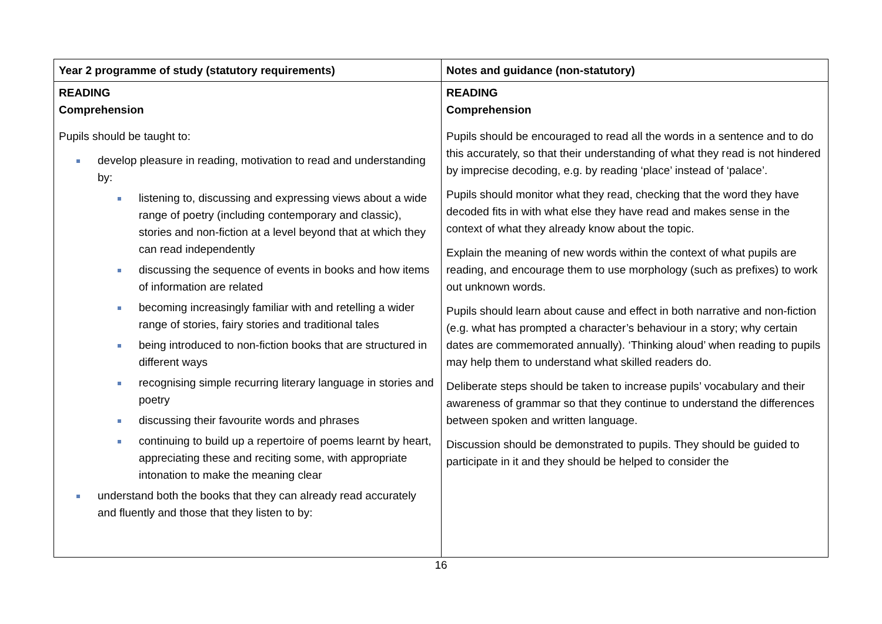| Year 2 programme of study (statutory requirements) | Notes and guidance (non-statutory) |
| --- | --- |
| READING Comprehension Pupils should be taught to: develop pleasure in reading, motivation to read and understanding by: listening to, discussing and expressing views about a wide range of poetry (including contemporary and classic), stories and non-fiction at a level beyond that at which they can read independently discussing the sequence of events in books and how items of information are related becoming increasingly familiar with and retelling a wider range of stories, fairy stories and traditional tales being introduced to non-fiction books that are structured in different ways recognising simple recurring literary language in stories and poetry discussing their favourite words and phrases continuing to build up a repertoire of poems learnt by heart, appreciating these and reciting some, with appropriate intonation to make the meaning clear understand both the books that they can already read accurately and fluently and those that they listen to by: | READING Comprehension Pupils should be encouraged to read all the words in a sentence and to do this accurately, so that their understanding of what they read is not hindered by imprecise decoding, e.g. by reading ‘place’ instead of ‘palace’. Pupils should monitor what they read, checking that the word they have decoded fits in with what else they have read and makes sense in the context of what they already know about the topic. Explain the meaning of new words within the context of what pupils are reading, and encourage them to use morphology (such as prefixes) to work out unknown words. Pupils should learn about cause and effect in both narrative and non-fiction (e.g. what has prompted a character’s behaviour in a story; why certain dates are commemorated annually). ‘Thinking aloud’ when reading to pupils may help them to understand what skilled readers do. Deliberate steps should be taken to increase pupils’ vocabulary and their awareness of grammar so that they continue to understand the differences between spoken and written language. Discussion should be demonstrated to pupils. They should be guided to participate in it and they should be helped to consider the |
16